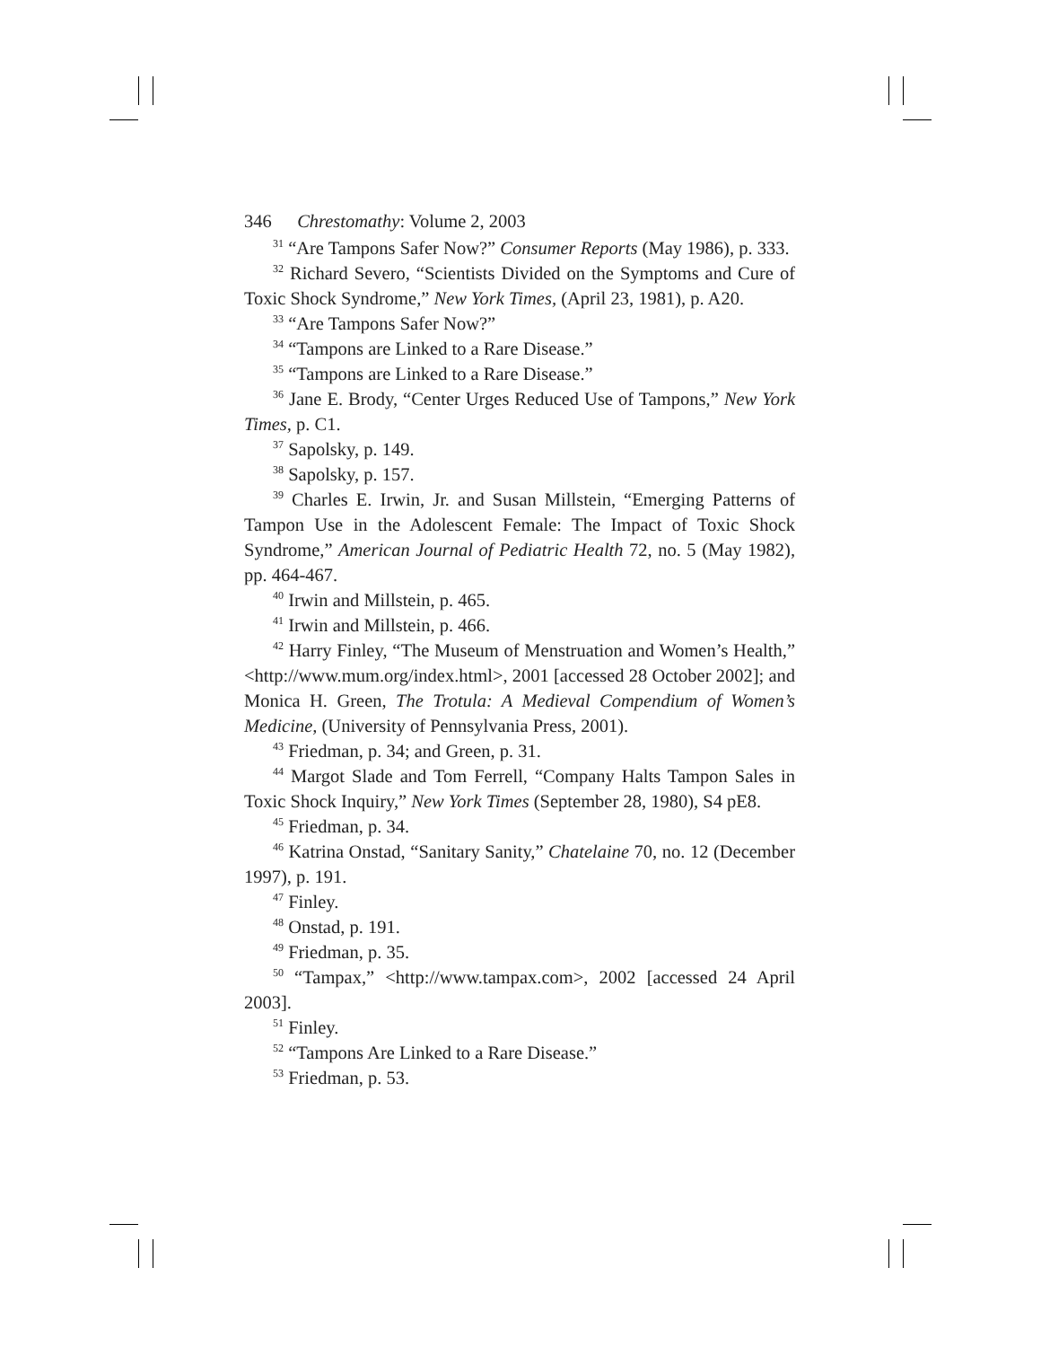346 Chrestomathy: Volume 2, 2003
<sup>31</sup> “Are Tampons Safer Now?” Consumer Reports (May 1986), p. 333.
<sup>32</sup> Richard Severo, “Scientists Divided on the Symptoms and Cure of Toxic Shock Syndrome,” New York Times, (April 23, 1981), p. A20.
<sup>33</sup> “Are Tampons Safer Now?”
<sup>34</sup> “Tampons are Linked to a Rare Disease.”
<sup>35</sup> “Tampons are Linked to a Rare Disease.”
<sup>36</sup> Jane E. Brody, “Center Urges Reduced Use of Tampons,” New York Times, p. C1.
<sup>37</sup> Sapolsky, p. 149.
<sup>38</sup> Sapolsky, p. 157.
<sup>39</sup> Charles E. Irwin, Jr. and Susan Millstein, “Emerging Patterns of Tampon Use in the Adolescent Female: The Impact of Toxic Shock Syndrome,” American Journal of Pediatric Health 72, no. 5 (May 1982), pp. 464-467.
<sup>40</sup> Irwin and Millstein, p. 465.
<sup>41</sup> Irwin and Millstein, p. 466.
<sup>42</sup> Harry Finley, “The Museum of Menstruation and Women’s Health,” <http://www.mum.org/index.html>, 2001 [accessed 28 October 2002]; and Monica H. Green, The Trotula: A Medieval Compendium of Women’s Medicine, (University of Pennsylvania Press, 2001).
<sup>43</sup> Friedman, p. 34; and Green, p. 31.
<sup>44</sup> Margot Slade and Tom Ferrell, “Company Halts Tampon Sales in Toxic Shock Inquiry,” New York Times (September 28, 1980), S4 pE8.
<sup>45</sup> Friedman, p. 34.
<sup>46</sup> Katrina Onstad, “Sanitary Sanity,” Chatelaine 70, no. 12 (December 1997), p. 191.
<sup>47</sup> Finley.
<sup>48</sup> Onstad, p. 191.
<sup>49</sup> Friedman, p. 35.
<sup>50</sup> “Tampax,” <http://www.tampax.com>, 2002 [accessed 24 April 2003].
<sup>51</sup> Finley.
<sup>52</sup> “Tampons Are Linked to a Rare Disease.”
<sup>53</sup> Friedman, p. 53.